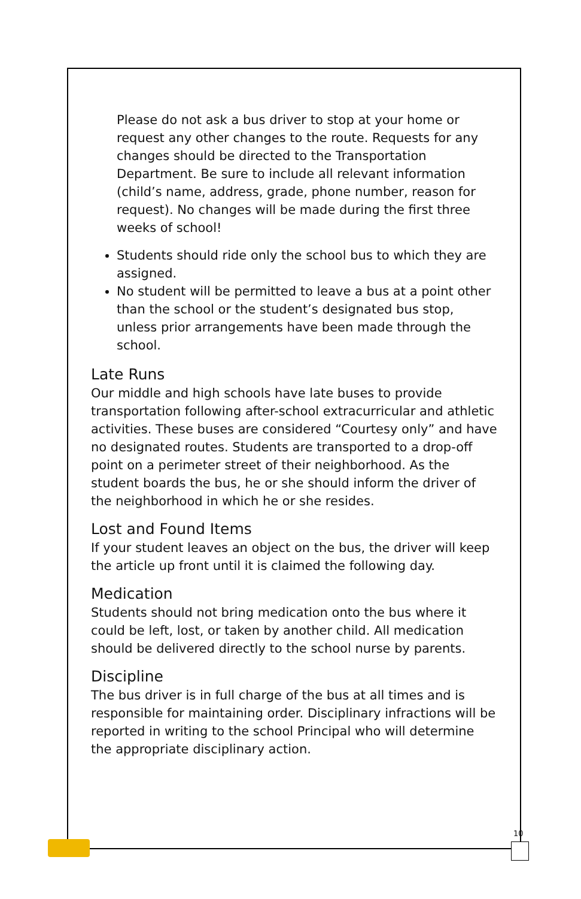Please do not ask a bus driver to stop at your home or request any other changes to the route. Requests for any changes should be directed to the Transportation Department. Be sure to include all relevant information (child’s name, address, grade, phone number, reason for request). No changes will be made during the first three weeks of school!
Students should ride only the school bus to which they are assigned.
No student will be permitted to leave a bus at a point other than the school or the student’s designated bus stop, unless prior arrangements have been made through the school.
Late Runs
Our middle and high schools have late buses to provide transportation following after-school extracurricular and athletic activities. These buses are considered “Courtesy only” and have no designated routes. Students are transported to a drop-off point on a perimeter street of their neighborhood. As the student boards the bus, he or she should inform the driver of the neighborhood in which he or she resides.
Lost and Found Items
If your student leaves an object on the bus, the driver will keep the article up front until it is claimed the following day.
Medication
Students should not bring medication onto the bus where it could be left, lost, or taken by another child. All medication should be delivered directly to the school nurse by parents.
Discipline
The bus driver is in full charge of the bus at all times and is responsible for maintaining order. Disciplinary infractions will be reported in writing to the school Principal who will determine the appropriate disciplinary action.
10